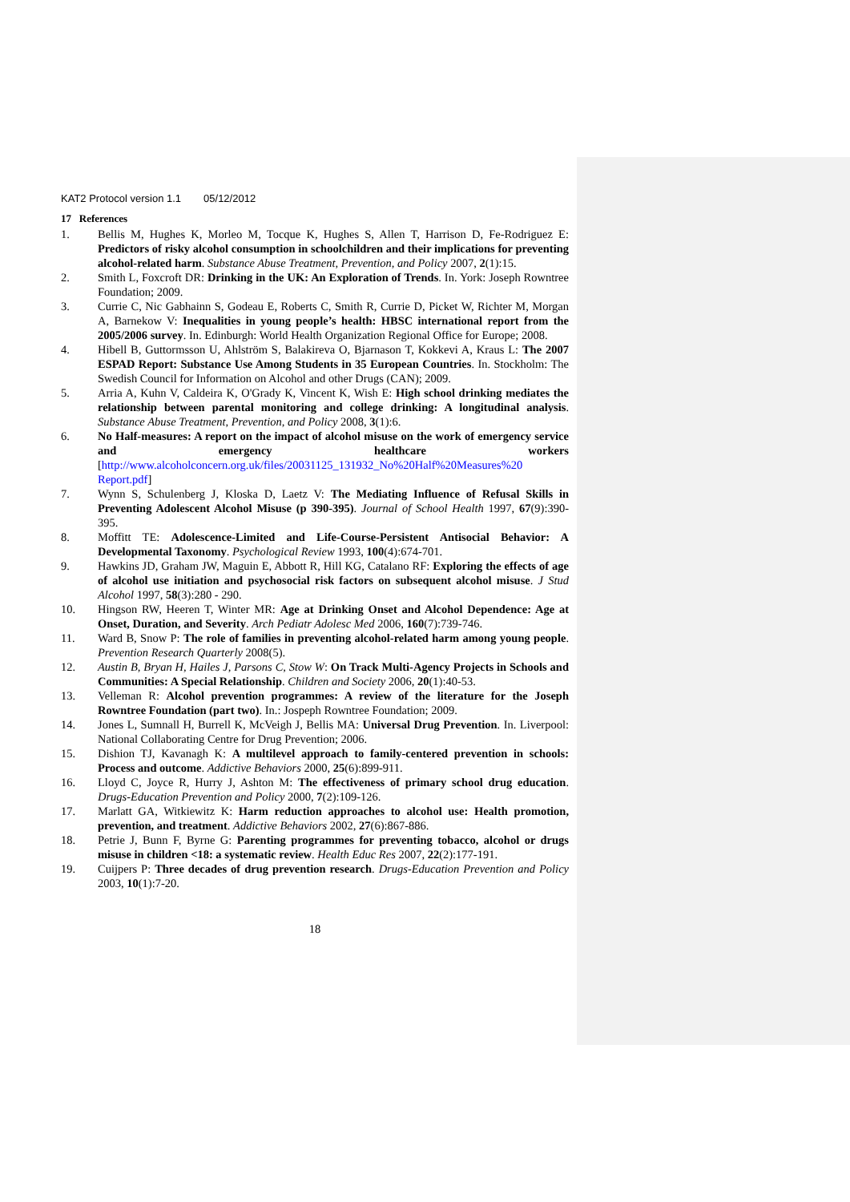KAT2 Protocol version 1.1 05/12/2012
17 References
1. Bellis M, Hughes K, Morleo M, Tocque K, Hughes S, Allen T, Harrison D, Fe-Rodriguez E: Predictors of risky alcohol consumption in schoolchildren and their implications for preventing alcohol-related harm. Substance Abuse Treatment, Prevention, and Policy 2007, 2(1):15.
2. Smith L, Foxcroft DR: Drinking in the UK: An Exploration of Trends. In. York: Joseph Rowntree Foundation; 2009.
3. Currie C, Nic Gabhainn S, Godeau E, Roberts C, Smith R, Currie D, Picket W, Richter M, Morgan A, Barnekow V: Inequalities in young people’s health: HBSC international report from the 2005/2006 survey. In. Edinburgh: World Health Organization Regional Office for Europe; 2008.
4. Hibell B, Guttormsson U, Ahlström S, Balakireva O, Bjarnason T, Kokkevi A, Kraus L: The 2007 ESPAD Report: Substance Use Among Students in 35 European Countries. In. Stockholm: The Swedish Council for Information on Alcohol and other Drugs (CAN); 2009.
5. Arria A, Kuhn V, Caldeira K, O'Grady K, Vincent K, Wish E: High school drinking mediates the relationship between parental monitoring and college drinking: A longitudinal analysis. Substance Abuse Treatment, Prevention, and Policy 2008, 3(1):6.
6. No Half-measures: A report on the impact of alcohol misuse on the work of emergency service and emergency healthcare workers [http://www.alcoholconcern.org.uk/files/20031125_131932_No%20Half%20Measures%20 Report.pdf]
7. Wynn S, Schulenberg J, Kloska D, Laetz V: The Mediating Influence of Refusal Skills in Preventing Adolescent Alcohol Misuse (p 390-395). Journal of School Health 1997, 67(9):390-395.
8. Moffitt TE: Adolescence-Limited and Life-Course-Persistent Antisocial Behavior: A Developmental Taxonomy. Psychological Review 1993, 100(4):674-701.
9. Hawkins JD, Graham JW, Maguin E, Abbott R, Hill KG, Catalano RF: Exploring the effects of age of alcohol use initiation and psychosocial risk factors on subsequent alcohol misuse. J Stud Alcohol 1997, 58(3):280 - 290.
10. Hingson RW, Heeren T, Winter MR: Age at Drinking Onset and Alcohol Dependence: Age at Onset, Duration, and Severity. Arch Pediatr Adolesc Med 2006, 160(7):739-746.
11. Ward B, Snow P: The role of families in preventing alcohol-related harm among young people. Prevention Research Quarterly 2008(5).
12. Austin B, Bryan H, Hailes J, Parsons C, Stow W: On Track Multi-Agency Projects in Schools and Communities: A Special Relationship. Children and Society 2006, 20(1):40-53.
13. Velleman R: Alcohol prevention programmes: A review of the literature for the Joseph Rowntree Foundation (part two). In.: Jospeph Rowntree Foundation; 2009.
14. Jones L, Sumnall H, Burrell K, McVeigh J, Bellis MA: Universal Drug Prevention. In. Liverpool: National Collaborating Centre for Drug Prevention; 2006.
15. Dishion TJ, Kavanagh K: A multilevel approach to family-centered prevention in schools: Process and outcome. Addictive Behaviors 2000, 25(6):899-911.
16. Lloyd C, Joyce R, Hurry J, Ashton M: The effectiveness of primary school drug education. Drugs-Education Prevention and Policy 2000, 7(2):109-126.
17. Marlatt GA, Witkiewitz K: Harm reduction approaches to alcohol use: Health promotion, prevention, and treatment. Addictive Behaviors 2002, 27(6):867-886.
18. Petrie J, Bunn F, Byrne G: Parenting programmes for preventing tobacco, alcohol or drugs misuse in children <18: a systematic review. Health Educ Res 2007, 22(2):177-191.
19. Cuijpers P: Three decades of drug prevention research. Drugs-Education Prevention and Policy 2003, 10(1):7-20.
18